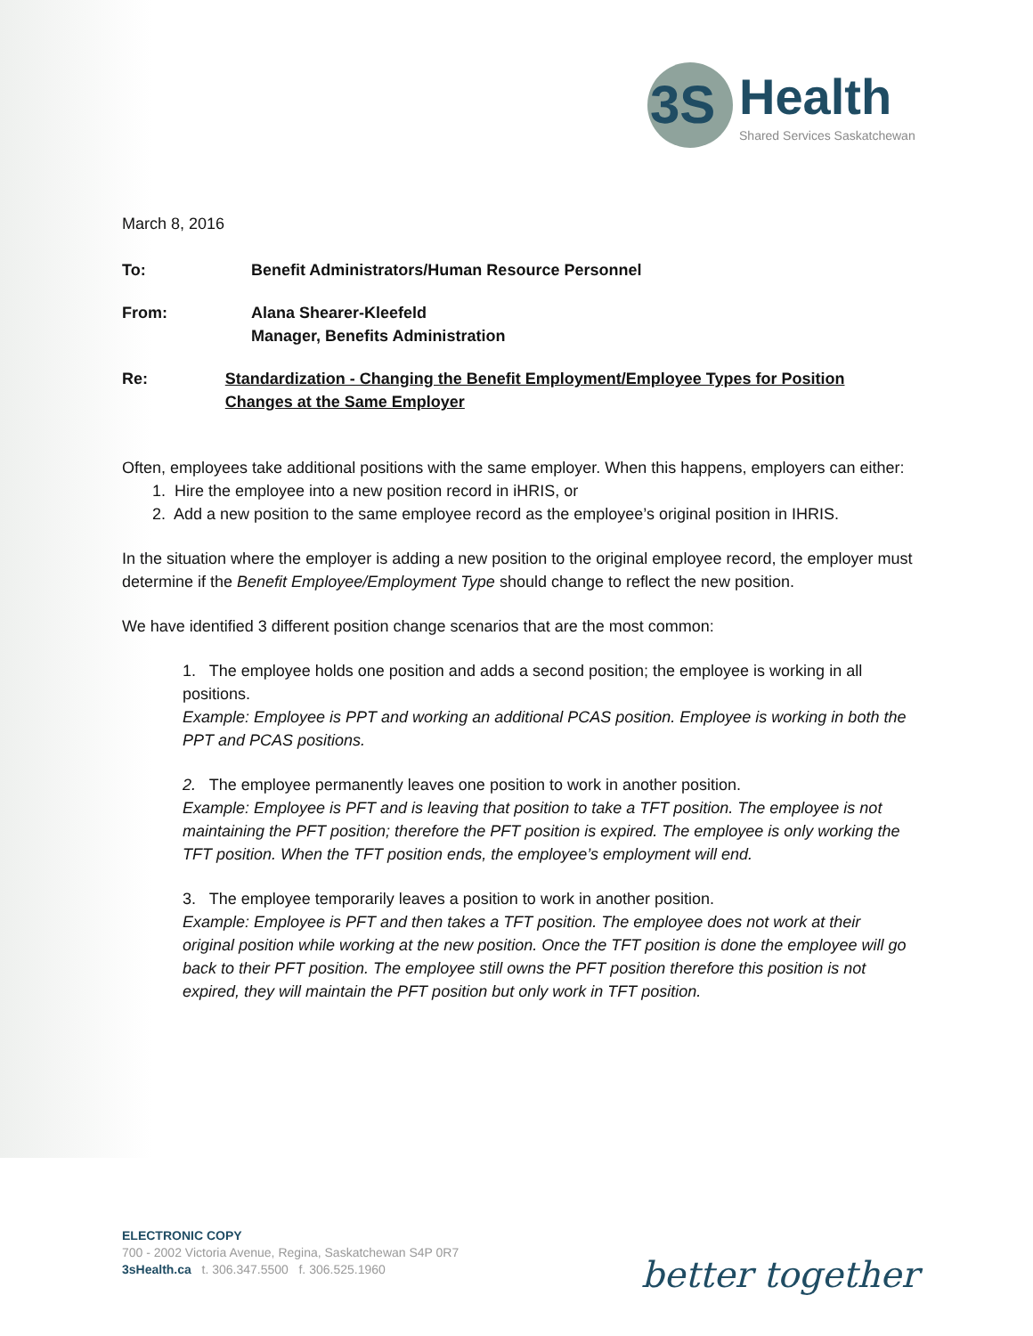3S
Health
Shared Services Saskatchewan
March 8, 2016
To: Benefit Administrators/Human Resource Personnel
From: Alana Shearer-Kleefeld
Manager, Benefits Administration
Re: Standardization - Changing the Benefit Employment/Employee Types for Position Changes at the Same Employer
Often, employees take additional positions with the same employer. When this happens, employers can either:
1. Hire the employee into a new position record in iHRIS, or
2. Add a new position to the same employee record as the employee’s original position in IHRIS.
In the situation where the employer is adding a new position to the original employee record, the employer must determine if the Benefit Employee/Employment Type should change to reflect the new position.
We have identified 3 different position change scenarios that are the most common:
1. The employee holds one position and adds a second position; the employee is working in all positions.
Example: Employee is PPT and working an additional PCAS position. Employee is working in both the PPT and PCAS positions.
2. The employee permanently leaves one position to work in another position.
Example: Employee is PFT and is leaving that position to take a TFT position. The employee is not maintaining the PFT position; therefore the PFT position is expired. The employee is only working the TFT position. When the TFT position ends, the employee’s employment will end.
3. The employee temporarily leaves a position to work in another position.
Example: Employee is PFT and then takes a TFT position. The employee does not work at their original position while working at the new position. Once the TFT position is done the employee will go back to their PFT position. The employee still owns the PFT position therefore this position is not expired, they will maintain the PFT position but only work in TFT position.
ELECTRONIC COPY
700 - 2002 Victoria Avenue, Regina, Saskatchewan S4P 0R7
3sHealth.ca t. 306.347.5500 f. 306.525.1960
better together